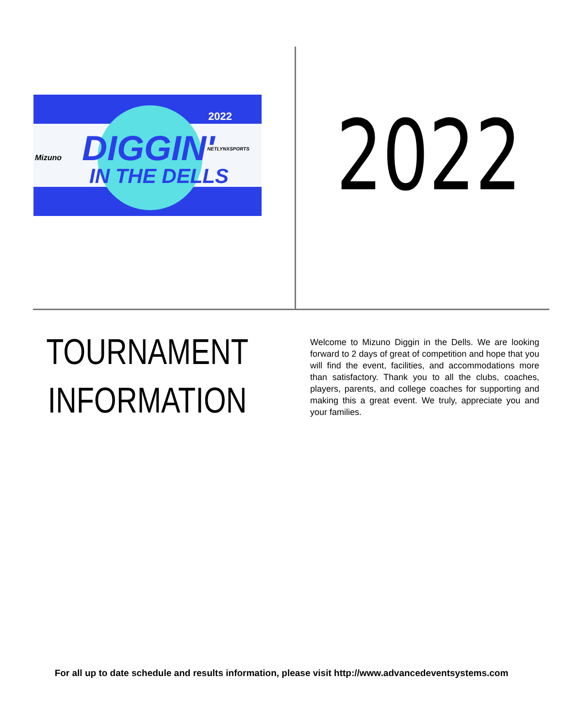2022
DIGGIN'
IN THE DELLS
Mizuno
NETLYNXSPORTS
2022
TOURNAMENT
INFORMATION
Welcome to Mizuno Diggin in the Dells. We are looking forward to 2 days of great of competition and hope that you will find the event, facilities, and accommodations more than satisfactory. Thank you to all the clubs, coaches, players, parents, and college coaches for supporting and making this a great event. We truly, appreciate you and your families.
For all up to date schedule and results information, please visit http://www.advancedeventsystems.com